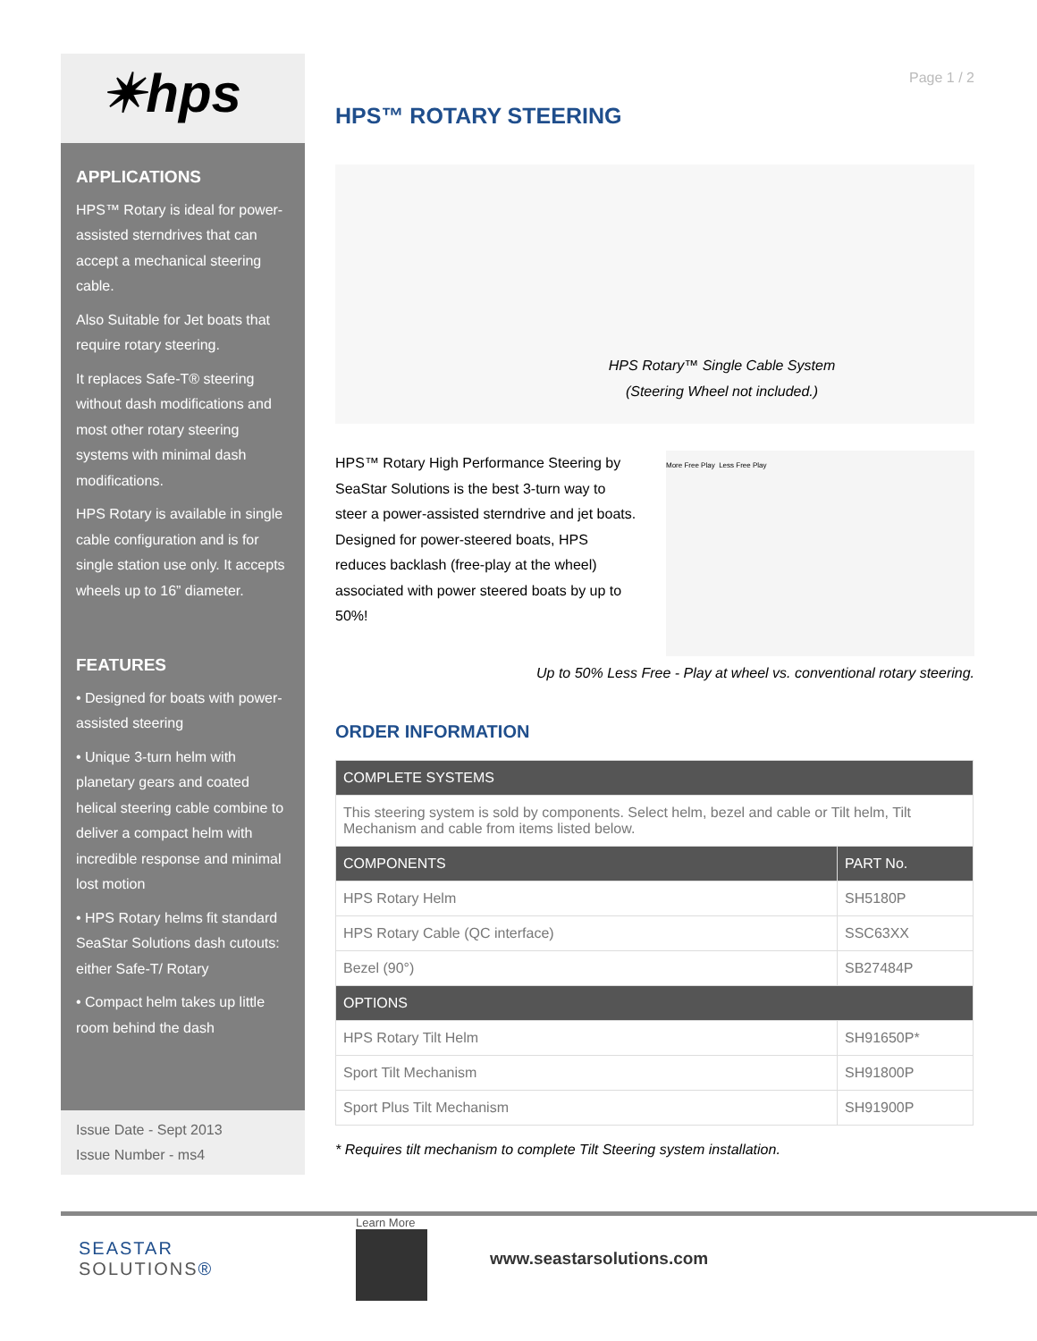✴hps
APPLICATIONS
HPS™ Rotary is ideal for power-assisted sterndrives that can accept a mechanical steering cable.
Also Suitable for Jet boats that require rotary steering.
It replaces Safe-T® steering without dash modifications and most other rotary steering systems with minimal dash modifications.
HPS Rotary is available in single cable configuration and is for single station use only. It accepts wheels up to 16” diameter.
FEATURES
• Designed for boats with power-assisted steering
• Unique 3-turn helm with planetary gears and coated helical steering cable combine to deliver a compact helm with incredible response and minimal lost motion
• HPS Rotary helms fit standard SeaStar Solutions dash cutouts: either Safe-T/ Rotary
• Compact helm takes up little room behind the dash
Issue Date - Sept 2013
Issue Number - ms4
Page 1 / 2
HPS™ ROTARY STEERING
HPS Rotary™ Single Cable System
(Steering Wheel not included.)
HPS™ Rotary High Performance Steering by SeaStar Solutions is the best 3-turn way to steer a power-assisted sterndrive and jet boats. Designed for power-steered boats, HPS reduces backlash (free-play at the wheel) associated with power steered boats by up to 50%!
More Free Play Less Free Play
Up to 50% Less Free - Play at wheel vs. conventional rotary steering.
ORDER INFORMATION
| COMPLETE SYSTEMS | |
| --- | --- |
| This steering system is sold by components. Select helm, bezel and cable or Tilt helm, Tilt Mechanism and cable from items listed below. | |
| COMPONENTS | PART No. |
| HPS Rotary Helm | SH5180P |
| HPS Rotary Cable (QC interface) | SSC63XX |
| Bezel (90°) | SB27484P |
| OPTIONS | |
| HPS Rotary Tilt Helm | SH91650P* |
| Sport Tilt Mechanism | SH91800P |
| Sport Plus Tilt Mechanism | SH91900P |
* Requires tilt mechanism to complete Tilt Steering system installation.
SEASTAR
SOLUTIONS®
Learn More
www.seastarsolutions.com